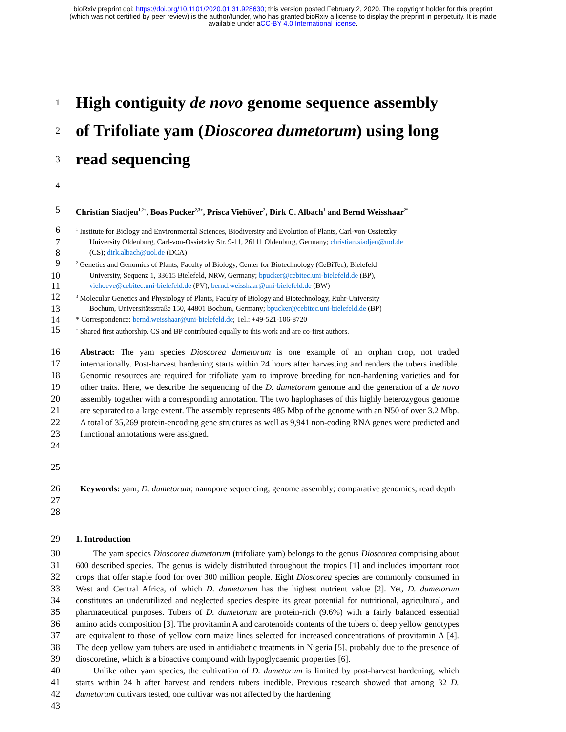bioRxiv preprint doi: https://doi.org/10.1101/2020.01.31.928630; this version posted February 2, 2020. The copyright holder for this preprint
(which was not certified by peer review) is the author/funder, who has granted bioRxiv a license to display the preprint in perpetuity. It is made
available under aCC-BY 4.0 International license.
1
High contiguity de novo genome sequence assembly
2
of Trifoliate yam (Dioscorea dumetorum) using long
3
read sequencing
4
5 Christian Siadjeu<sup>1,2+</sup>, Boas Pucker<sup>2,3+</sup>, Prisca Viehöver<sup>2</sup>, Dirk C. Albach<sup>1</sup> and Bernd Weisshaar<sup>2*</sup>
6
<sup>1</sup> Institute for Biology and Environmental Sciences, Biodiversity and Evolution of Plants, Carl-von-Ossietzky
7
University Oldenburg, Carl-von-Ossietzky Str. 9-11, 26111 Oldenburg, Germany; christian.siadjeu@uol.de
8
(CS); dirk.albach@uol.de (DCA)
9
<sup>2</sup> Genetics and Genomics of Plants, Faculty of Biology, Center for Biotechnology (CeBiTec), Bielefeld
10
University, Sequenz 1, 33615 Bielefeld, NRW, Germany; bpucker@cebitec.uni-bielefeld.de (BP),
11
viehoeve@cebitec.uni-bielefeld.de (PV), bernd.weisshaar@uni-bielefeld.de (BW)
12
<sup>3</sup> Molecular Genetics and Physiology of Plants, Faculty of Biology and Biotechnology, Ruhr-University
13
Bochum, Universitätsstraße 150, 44801 Bochum, Germany; bpucker@cebitec.uni-bielefeld.de (BP)
14
* Correspondence: bernd.weisshaar@uni-bielefeld.de; Tel.: +49-521-106-8720
15
<sup>+</sup> Shared first authorship. CS and BP contributed equally to this work and are co-first authors.
16
17
18
19
20
21
22
23
24
Abstract: The yam species Dioscorea dumetorum is one example of an orphan crop, not traded internationally. Post-harvest hardening starts within 24 hours after harvesting and renders the tubers inedible. Genomic resources are required for trifoliate yam to improve breeding for non-hardening varieties and for other traits. Here, we describe the sequencing of the D. dumetorum genome and the generation of a de novo assembly together with a corresponding annotation. The two haplophases of this highly heterozygous genome are separated to a large extent. The assembly represents 485 Mbp of the genome with an N50 of over 3.2 Mbp. A total of 35,269 protein-encoding gene structures as well as 9,941 non-coding RNA genes were predicted and functional annotations were assigned.
25
26
27
28
Keywords: yam; D. dumetorum; nanopore sequencing; genome assembly; comparative genomics; read depth
29 1. Introduction
30
31
32
33
34
35
36
37
38
39
40
41
42
43
The yam species Dioscorea dumetorum (trifoliate yam) belongs to the genus Dioscorea comprising about 600 described species. The genus is widely distributed throughout the tropics [1] and includes important root crops that offer staple food for over 300 million people. Eight Dioscorea species are commonly consumed in West and Central Africa, of which D. dumetorum has the highest nutrient value [2]. Yet, D. dumetorum constitutes an underutilized and neglected species despite its great potential for nutritional, agricultural, and pharmaceutical purposes. Tubers of D. dumetorum are protein-rich (9.6%) with a fairly balanced essential amino acids composition [3]. The provitamin A and carotenoids contents of the tubers of deep yellow genotypes are equivalent to those of yellow corn maize lines selected for increased concentrations of provitamin A [4]. The deep yellow yam tubers are used in antidiabetic treatments in Nigeria [5], probably due to the presence of dioscoretine, which is a bioactive compound with hypoglycaemic properties [6].
Unlike other yam species, the cultivation of D. dumetorum is limited by post-harvest hardening, which starts within 24 h after harvest and renders tubers inedible. Previous research showed that among 32 D. dumetorum cultivars tested, one cultivar was not affected by the hardening